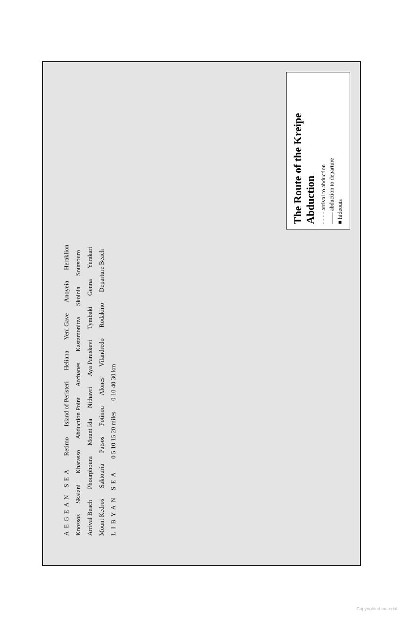AEGEAN SEA Retimo Island of Peristeri Heliana Yeni Gave Anoyeia Heraklion Knossos Skalani Kharasso Abduction Point Archanes Kastamonitza Skoinia Soutsouro Arrival Beach Phourphoura Mount Ida Nithavri Aya Paraskevi Tymbaki Genna Yerakari Mount Kedros Saktouria Patsos Fotinou Alones Vilandredo Rodakino Departure Beach LIBYAN SEA 0 5 10 15 20 miles 0 10 40 30 km
The Route of the Kreipe Abduction
- - - - arrival to abduction
—— abduction to departure
■ hideouts
Copyrighted material